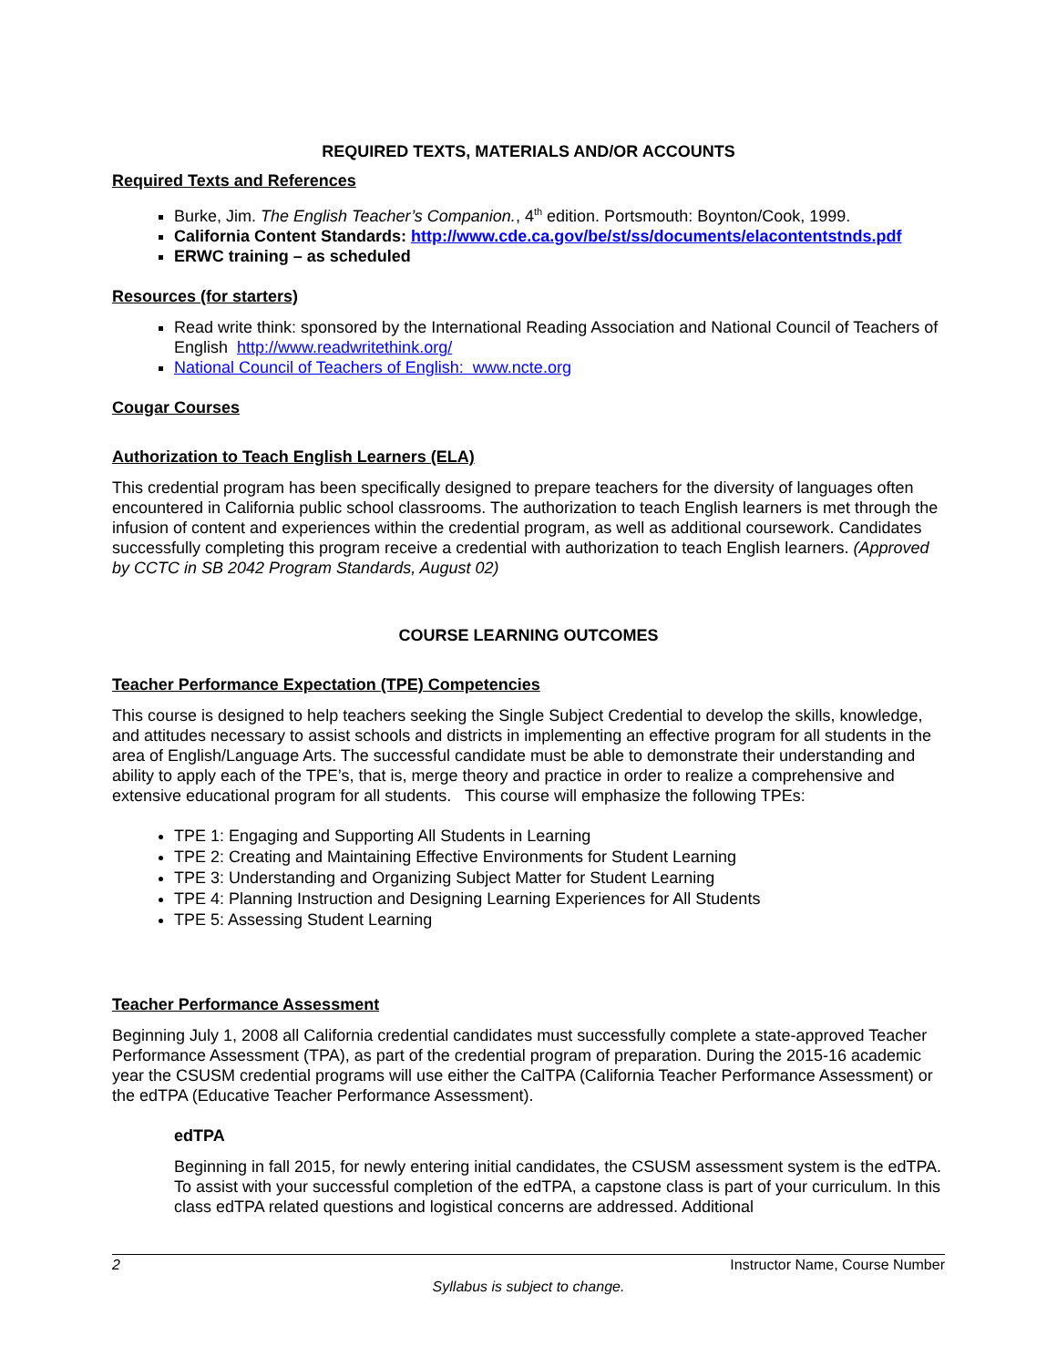REQUIRED TEXTS, MATERIALS AND/OR ACCOUNTS
Required Texts and References
Burke, Jim. The English Teacher’s Companion., 4<sup>th</sup> edition. Portsmouth: Boynton/Cook, 1999.
California Content Standards: http://www.cde.ca.gov/be/st/ss/documents/elacontentstnds.pdf
ERWC training – as scheduled
Resources (for starters)
Read write think: sponsored by the International Reading Association and National Council of Teachers of English http://www.readwritethink.org/
National Council of Teachers of English: www.ncte.org
Cougar Courses
Authorization to Teach English Learners (ELA)
This credential program has been specifically designed to prepare teachers for the diversity of languages often encountered in California public school classrooms. The authorization to teach English learners is met through the infusion of content and experiences within the credential program, as well as additional coursework. Candidates successfully completing this program receive a credential with authorization to teach English learners. (Approved by CCTC in SB 2042 Program Standards, August 02)
COURSE LEARNING OUTCOMES
Teacher Performance Expectation (TPE) Competencies
This course is designed to help teachers seeking the Single Subject Credential to develop the skills, knowledge, and attitudes necessary to assist schools and districts in implementing an effective program for all students in the area of English/Language Arts. The successful candidate must be able to demonstrate their understanding and ability to apply each of the TPE’s, that is, merge theory and practice in order to realize a comprehensive and extensive educational program for all students. This course will emphasize the following TPEs:
TPE 1: Engaging and Supporting All Students in Learning
TPE 2: Creating and Maintaining Effective Environments for Student Learning
TPE 3: Understanding and Organizing Subject Matter for Student Learning
TPE 4: Planning Instruction and Designing Learning Experiences for All Students
TPE 5: Assessing Student Learning
Teacher Performance Assessment
Beginning July 1, 2008 all California credential candidates must successfully complete a state-approved Teacher Performance Assessment (TPA), as part of the credential program of preparation. During the 2015-16 academic year the CSUSM credential programs will use either the CalTPA (California Teacher Performance Assessment) or the edTPA (Educative Teacher Performance Assessment).
edTPA
Beginning in fall 2015, for newly entering initial candidates, the CSUSM assessment system is the edTPA. To assist with your successful completion of the edTPA, a capstone class is part of your curriculum. In this class edTPA related questions and logistical concerns are addressed. Additional
2 Instructor Name, Course Number
Syllabus is subject to change.